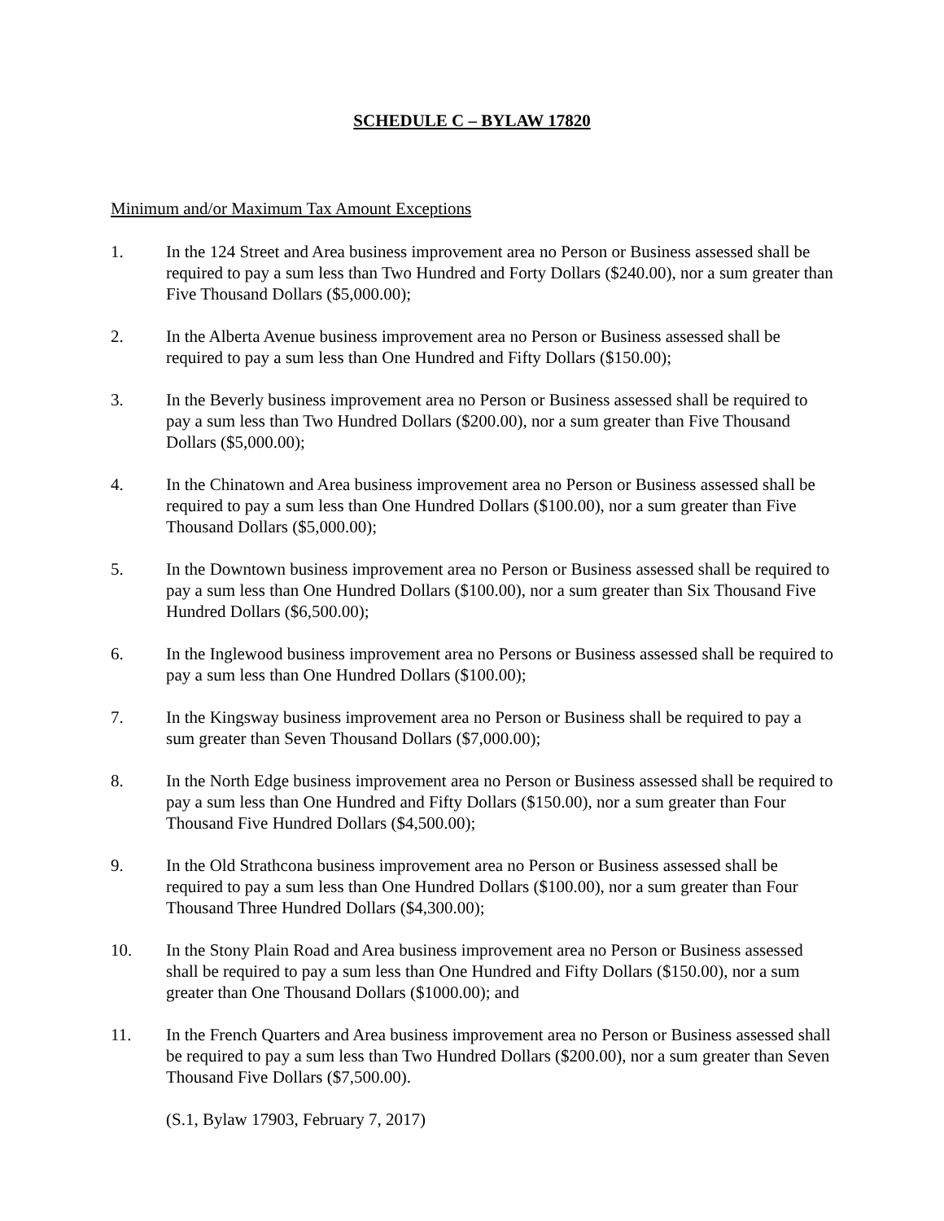SCHEDULE C – BYLAW 17820
Minimum and/or Maximum Tax Amount Exceptions
1. In the 124 Street and Area business improvement area no Person or Business assessed shall be required to pay a sum less than Two Hundred and Forty Dollars ($240.00), nor a sum greater than Five Thousand Dollars ($5,000.00);
2. In the Alberta Avenue business improvement area no Person or Business assessed shall be required to pay a sum less than One Hundred and Fifty Dollars ($150.00);
3. In the Beverly business improvement area no Person or Business assessed shall be required to pay a sum less than Two Hundred Dollars ($200.00), nor a sum greater than Five Thousand Dollars ($5,000.00);
4. In the Chinatown and Area business improvement area no Person or Business assessed shall be required to pay a sum less than One Hundred Dollars ($100.00), nor a sum greater than Five Thousand Dollars ($5,000.00);
5. In the Downtown business improvement area no Person or Business assessed shall be required to pay a sum less than One Hundred Dollars ($100.00), nor a sum greater than Six Thousand Five Hundred Dollars ($6,500.00);
6. In the Inglewood business improvement area no Persons or Business assessed shall be required to pay a sum less than One Hundred Dollars ($100.00);
7. In the Kingsway business improvement area no Person or Business shall be required to pay a sum greater than Seven Thousand Dollars ($7,000.00);
8. In the North Edge business improvement area no Person or Business assessed shall be required to pay a sum less than One Hundred and Fifty Dollars ($150.00), nor a sum greater than Four Thousand Five Hundred Dollars ($4,500.00);
9. In the Old Strathcona business improvement area no Person or Business assessed shall be required to pay a sum less than One Hundred Dollars ($100.00), nor a sum greater than Four Thousand Three Hundred Dollars ($4,300.00);
10. In the Stony Plain Road and Area business improvement area no Person or Business assessed shall be required to pay a sum less than One Hundred and Fifty Dollars ($150.00), nor a sum greater than One Thousand Dollars ($1000.00); and
11. In the French Quarters and Area business improvement area no Person or Business assessed shall be required to pay a sum less than Two Hundred Dollars ($200.00), nor a sum greater than Seven Thousand Five Dollars ($7,500.00).
(S.1, Bylaw 17903, February 7, 2017)